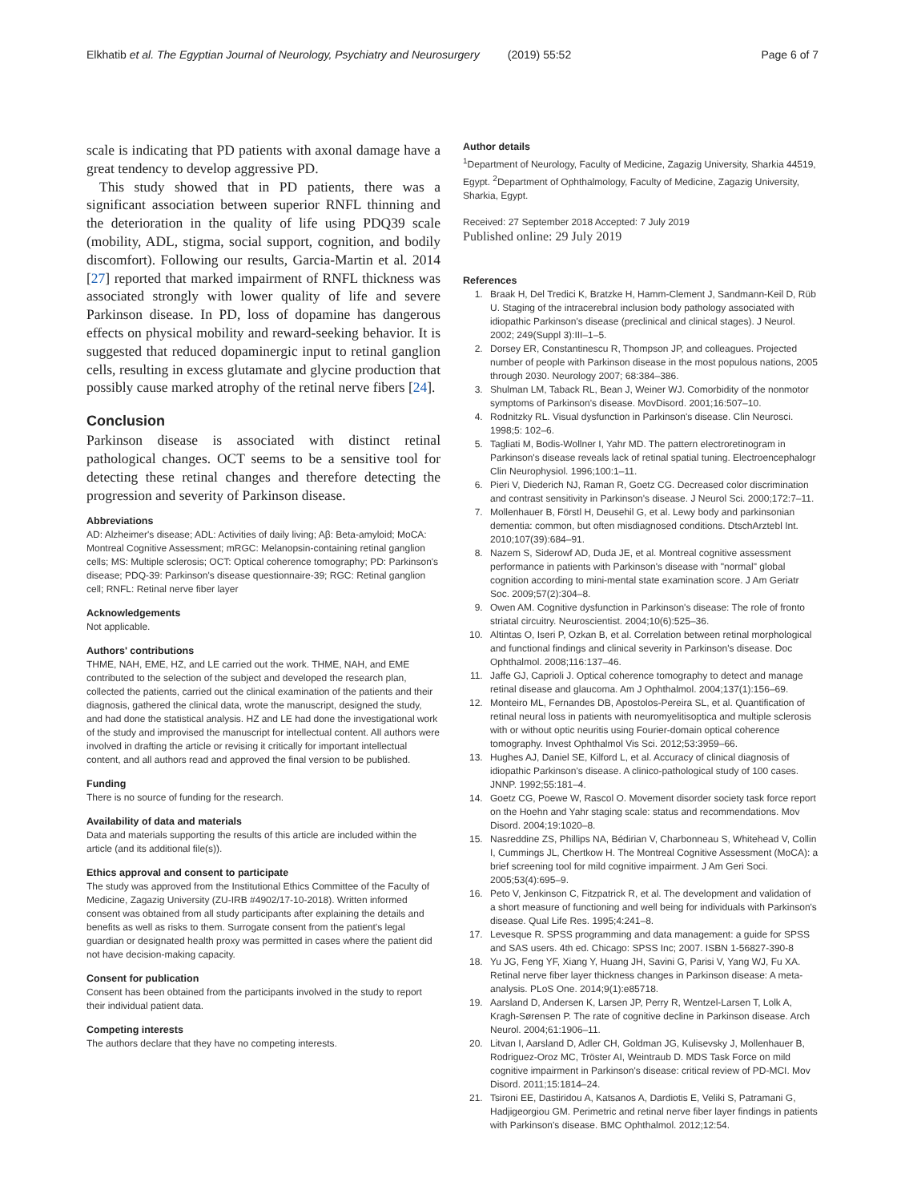Elkhatib et al. The Egyptian Journal of Neurology, Psychiatry and Neurosurgery (2019) 55:52 Page 6 of 7
scale is indicating that PD patients with axonal damage have a great tendency to develop aggressive PD.
This study showed that in PD patients, there was a significant association between superior RNFL thinning and the deterioration in the quality of life using PDQ39 scale (mobility, ADL, stigma, social support, cognition, and bodily discomfort). Following our results, Garcia-Martin et al. 2014 [27] reported that marked impairment of RNFL thickness was associated strongly with lower quality of life and severe Parkinson disease. In PD, loss of dopamine has dangerous effects on physical mobility and reward-seeking behavior. It is suggested that reduced dopaminergic input to retinal ganglion cells, resulting in excess glutamate and glycine production that possibly cause marked atrophy of the retinal nerve fibers [24].
Conclusion
Parkinson disease is associated with distinct retinal pathological changes. OCT seems to be a sensitive tool for detecting these retinal changes and therefore detecting the progression and severity of Parkinson disease.
Abbreviations
AD: Alzheimer's disease; ADL: Activities of daily living; Aβ: Beta-amyloid; MoCA: Montreal Cognitive Assessment; mRGC: Melanopsin-containing retinal ganglion cells; MS: Multiple sclerosis; OCT: Optical coherence tomography; PD: Parkinson's disease; PDQ-39: Parkinson's disease questionnaire-39; RGC: Retinal ganglion cell; RNFL: Retinal nerve fiber layer
Acknowledgements
Not applicable.
Authors' contributions
THME, NAH, EME, HZ, and LE carried out the work. THME, NAH, and EME contributed to the selection of the subject and developed the research plan, collected the patients, carried out the clinical examination of the patients and their diagnosis, gathered the clinical data, wrote the manuscript, designed the study, and had done the statistical analysis. HZ and LE had done the investigational work of the study and improvised the manuscript for intellectual content. All authors were involved in drafting the article or revising it critically for important intellectual content, and all authors read and approved the final version to be published.
Funding
There is no source of funding for the research.
Availability of data and materials
Data and materials supporting the results of this article are included within the article (and its additional file(s)).
Ethics approval and consent to participate
The study was approved from the Institutional Ethics Committee of the Faculty of Medicine, Zagazig University (ZU-IRB #4902/17-10-2018). Written informed consent was obtained from all study participants after explaining the details and benefits as well as risks to them. Surrogate consent from the patient's legal guardian or designated health proxy was permitted in cases where the patient did not have decision-making capacity.
Consent for publication
Consent has been obtained from the participants involved in the study to report their individual patient data.
Competing interests
The authors declare that they have no competing interests.
Author details
<sup>1</sup> Department of Neurology, Faculty of Medicine, Zagazig University, Sharkia 44519, Egypt. <sup>2</sup>Department of Ophthalmology, Faculty of Medicine, Zagazig University, Sharkia, Egypt.
Received: 27 September 2018 Accepted: 7 July 2019
Published online: 29 July 2019
References
1. Braak H, Del Tredici K, Bratzke H, Hamm-Clement J, Sandmann-Keil D, Rüb U. Staging of the intracerebral inclusion body pathology associated with idiopathic Parkinson's disease (preclinical and clinical stages). J Neurol. 2002; 249(Suppl 3):III–1–5.
2. Dorsey ER, Constantinescu R, Thompson JP, and colleagues. Projected number of people with Parkinson disease in the most populous nations, 2005 through 2030. Neurology 2007; 68:384–386.
3. Shulman LM, Taback RL, Bean J, Weiner WJ. Comorbidity of the nonmotor symptoms of Parkinson's disease. MovDisord. 2001;16:507–10.
4. Rodnitzky RL. Visual dysfunction in Parkinson's disease. Clin Neurosci. 1998;5: 102–6.
5. Tagliati M, Bodis-Wollner I, Yahr MD. The pattern electroretinogram in Parkinson's disease reveals lack of retinal spatial tuning. Electroencephalogr Clin Neurophysiol. 1996;100:1–11.
6. Pieri V, Diederich NJ, Raman R, Goetz CG. Decreased color discrimination and contrast sensitivity in Parkinson's disease. J Neurol Sci. 2000;172:7–11.
7. Mollenhauer B, Förstl H, Deusehil G, et al. Lewy body and parkinsonian dementia: common, but often misdiagnosed conditions. DtschArztebl Int. 2010;107(39):684–91.
8. Nazem S, Siderowf AD, Duda JE, et al. Montreal cognitive assessment performance in patients with Parkinson's disease with "normal" global cognition according to mini-mental state examination score. J Am Geriatr Soc. 2009;57(2):304–8.
9. Owen AM. Cognitive dysfunction in Parkinson's disease: The role of fronto striatal circuitry. Neuroscientist. 2004;10(6):525–36.
10. Altintas O, Iseri P, Ozkan B, et al. Correlation between retinal morphological and functional findings and clinical severity in Parkinson's disease. Doc Ophthalmol. 2008;116:137–46.
11. Jaffe GJ, Caprioli J. Optical coherence tomography to detect and manage retinal disease and glaucoma. Am J Ophthalmol. 2004;137(1):156–69.
12. Monteiro ML, Fernandes DB, Apostolos-Pereira SL, et al. Quantification of retinal neural loss in patients with neuromyelitisoptica and multiple sclerosis with or without optic neuritis using Fourier-domain optical coherence tomography. Invest Ophthalmol Vis Sci. 2012;53:3959–66.
13. Hughes AJ, Daniel SE, Kilford L, et al. Accuracy of clinical diagnosis of idiopathic Parkinson's disease. A clinico-pathological study of 100 cases. JNNP. 1992;55:181–4.
14. Goetz CG, Poewe W, Rascol O. Movement disorder society task force report on the Hoehn and Yahr staging scale: status and recommendations. Mov Disord. 2004;19:1020–8.
15. Nasreddine ZS, Phillips NA, Bédirian V, Charbonneau S, Whitehead V, Collin I, Cummings JL, Chertkow H. The Montreal Cognitive Assessment (MoCA): a brief screening tool for mild cognitive impairment. J Am Geri Soci. 2005;53(4):695–9.
16. Peto V, Jenkinson C, Fitzpatrick R, et al. The development and validation of a short measure of functioning and well being for individuals with Parkinson's disease. Qual Life Res. 1995;4:241–8.
17. Levesque R. SPSS programming and data management: a guide for SPSS and SAS users. 4th ed. Chicago: SPSS Inc; 2007. ISBN 1-56827-390-8
18. Yu JG, Feng YF, Xiang Y, Huang JH, Savini G, Parisi V, Yang WJ, Fu XA. Retinal nerve fiber layer thickness changes in Parkinson disease: A meta-analysis. PLoS One. 2014;9(1):e85718.
19. Aarsland D, Andersen K, Larsen JP, Perry R, Wentzel-Larsen T, Lolk A, Kragh-Sørensen P. The rate of cognitive decline in Parkinson disease. Arch Neurol. 2004;61:1906–11.
20. Litvan I, Aarsland D, Adler CH, Goldman JG, Kulisevsky J, Mollenhauer B, Rodriguez-Oroz MC, Tröster AI, Weintraub D. MDS Task Force on mild cognitive impairment in Parkinson's disease: critical review of PD-MCI. Mov Disord. 2011;15:1814–24.
21. Tsironi EE, Dastiridou A, Katsanos A, Dardiotis E, Veliki S, Patramani G, Hadjigeorgiou GM. Perimetric and retinal nerve fiber layer findings in patients with Parkinson's disease. BMC Ophthalmol. 2012;12:54.